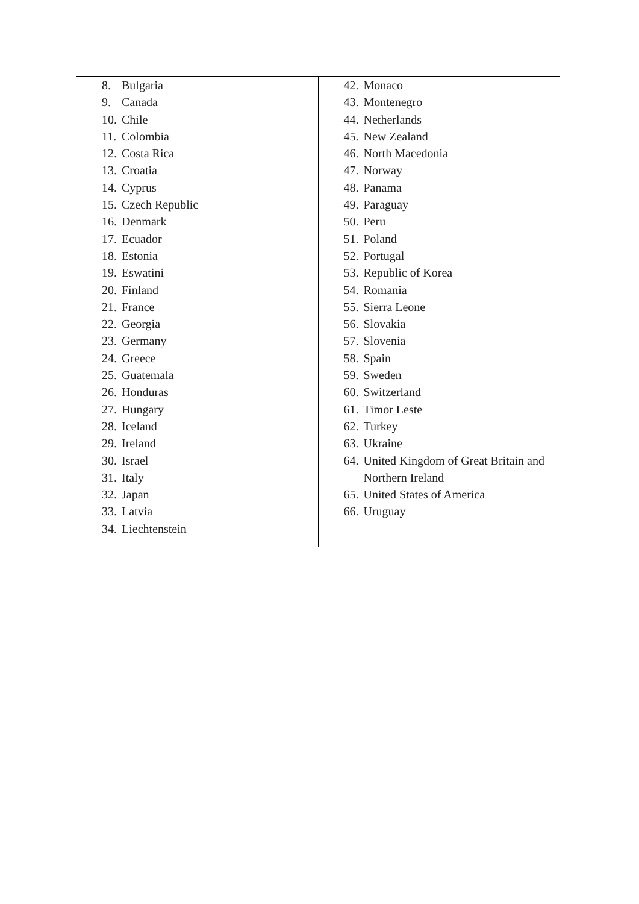| 8. Bulgaria 9. Canada 10. Chile 11. Colombia 12. Costa Rica 13. Croatia 14. Cyprus 15. Czech Republic 16. Denmark 17. Ecuador 18. Estonia 19. Eswatini 20. Finland 21. France 22. Georgia 23. Germany 24. Greece 25. Guatemala 26. Honduras 27. Hungary 28. Iceland 29. Ireland 30. Israel 31. Italy 32. Japan 33. Latvia 34. Liechtenstein | 42. Monaco 43. Montenegro 44. Netherlands 45. New Zealand 46. North Macedonia 47. Norway 48. Panama 49. Paraguay 50. Peru 51. Poland 52. Portugal 53. Republic of Korea 54. Romania 55. Sierra Leone 56. Slovakia 57. Slovenia 58. Spain 59. Sweden 60. Switzerland 61. Timor Leste 62. Turkey 63. Ukraine 64. United Kingdom of Great Britain and Northern Ireland 65. United States of America 66. Uruguay |